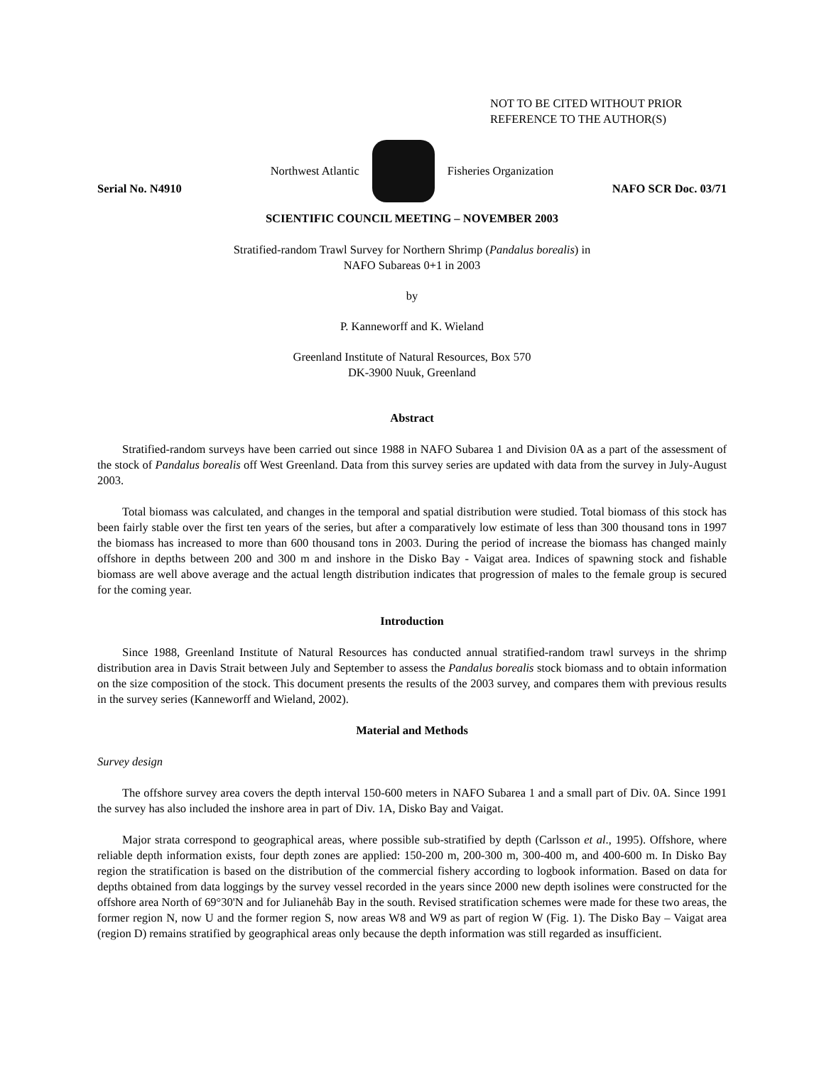NOT TO BE CITED WITHOUT PRIOR
REFERENCE TO THE AUTHOR(S)
Northwest Atlantic Fisheries Organization
Serial No. N4910 NAFO SCR Doc. 03/71
SCIENTIFIC COUNCIL MEETING – NOVEMBER 2003
Stratified-random Trawl Survey for Northern Shrimp (Pandalus borealis) in
NAFO Subareas 0+1 in 2003
by
P. Kanneworff and K. Wieland
Greenland Institute of Natural Resources, Box 570
DK-3900 Nuuk, Greenland
Abstract
Stratified-random surveys have been carried out since 1988 in NAFO Subarea 1 and Division 0A as a part of the assessment of the stock of Pandalus borealis off West Greenland. Data from this survey series are updated with data from the survey in July-August 2003.
Total biomass was calculated, and changes in the temporal and spatial distribution were studied. Total biomass of this stock has been fairly stable over the first ten years of the series, but after a comparatively low estimate of less than 300 thousand tons in 1997 the biomass has increased to more than 600 thousand tons in 2003. During the period of increase the biomass has changed mainly offshore in depths between 200 and 300 m and inshore in the Disko Bay - Vaigat area. Indices of spawning stock and fishable biomass are well above average and the actual length distribution indicates that progression of males to the female group is secured for the coming year.
Introduction
Since 1988, Greenland Institute of Natural Resources has conducted annual stratified-random trawl surveys in the shrimp distribution area in Davis Strait between July and September to assess the Pandalus borealis stock biomass and to obtain information on the size composition of the stock. This document presents the results of the 2003 survey, and compares them with previous results in the survey series (Kanneworff and Wieland, 2002).
Material and Methods
Survey design
The offshore survey area covers the depth interval 150-600 meters in NAFO Subarea 1 and a small part of Div. 0A. Since 1991 the survey has also included the inshore area in part of Div. 1A, Disko Bay and Vaigat.
Major strata correspond to geographical areas, where possible sub-stratified by depth (Carlsson et al., 1995). Offshore, where reliable depth information exists, four depth zones are applied: 150-200 m, 200-300 m, 300-400 m, and 400-600 m. In Disko Bay region the stratification is based on the distribution of the commercial fishery according to logbook information. Based on data for depths obtained from data loggings by the survey vessel recorded in the years since 2000 new depth isolines were constructed for the offshore area North of 69°30'N and for Julianehåb Bay in the south. Revised stratification schemes were made for these two areas, the former region N, now U and the former region S, now areas W8 and W9 as part of region W (Fig. 1). The Disko Bay – Vaigat area (region D) remains stratified by geographical areas only because the depth information was still regarded as insufficient.